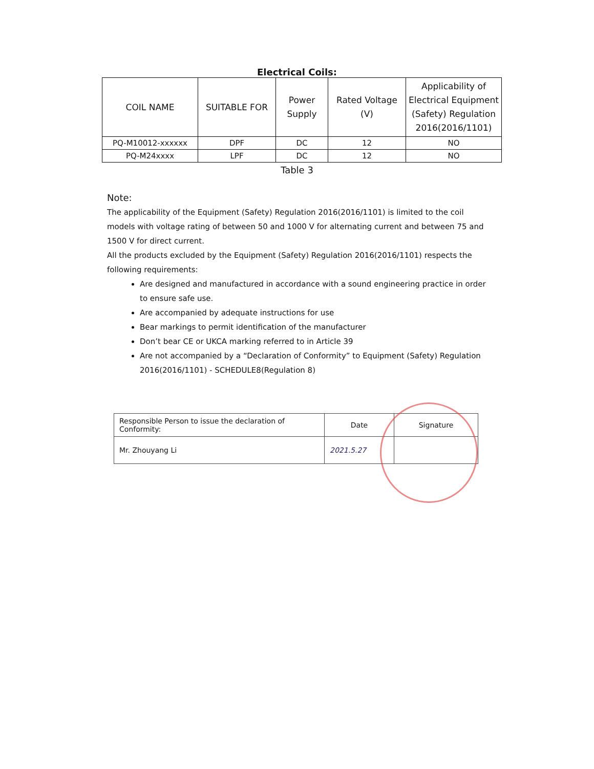Electrical Coils:
| COIL NAME | SUITABLE FOR | Power Supply | Rated Voltage (V) | Applicability of Electrical Equipment (Safety) Regulation 2016(2016/1101) |
| --- | --- | --- | --- | --- |
| PQ-M10012-xxxxxx | DPF | DC | 12 | NO |
| PQ-M24xxxx | LPF | DC | 12 | NO |
Table 3
Note:
The applicability of the Equipment (Safety) Regulation 2016(2016/1101) is limited to the coil models with voltage rating of between 50 and 1000 V for alternating current and between 75 and 1500 V for direct current.
All the products excluded by the Equipment (Safety) Regulation 2016(2016/1101) respects the following requirements:
Are designed and manufactured in accordance with a sound engineering practice in order to ensure safe use.
Are accompanied by adequate instructions for use
Bear markings to permit identification of the manufacturer
Don’t bear CE or UKCA marking referred to in Article 39
Are not accompanied by a “Declaration of Conformity” to Equipment (Safety) Regulation 2016(2016/1101) - SCHEDULE8(Regulation 8)
| Responsible Person to issue the declaration of Conformity: | Date | Signature |
| Mr. Zhouyang Li | 2021.5.27 | |